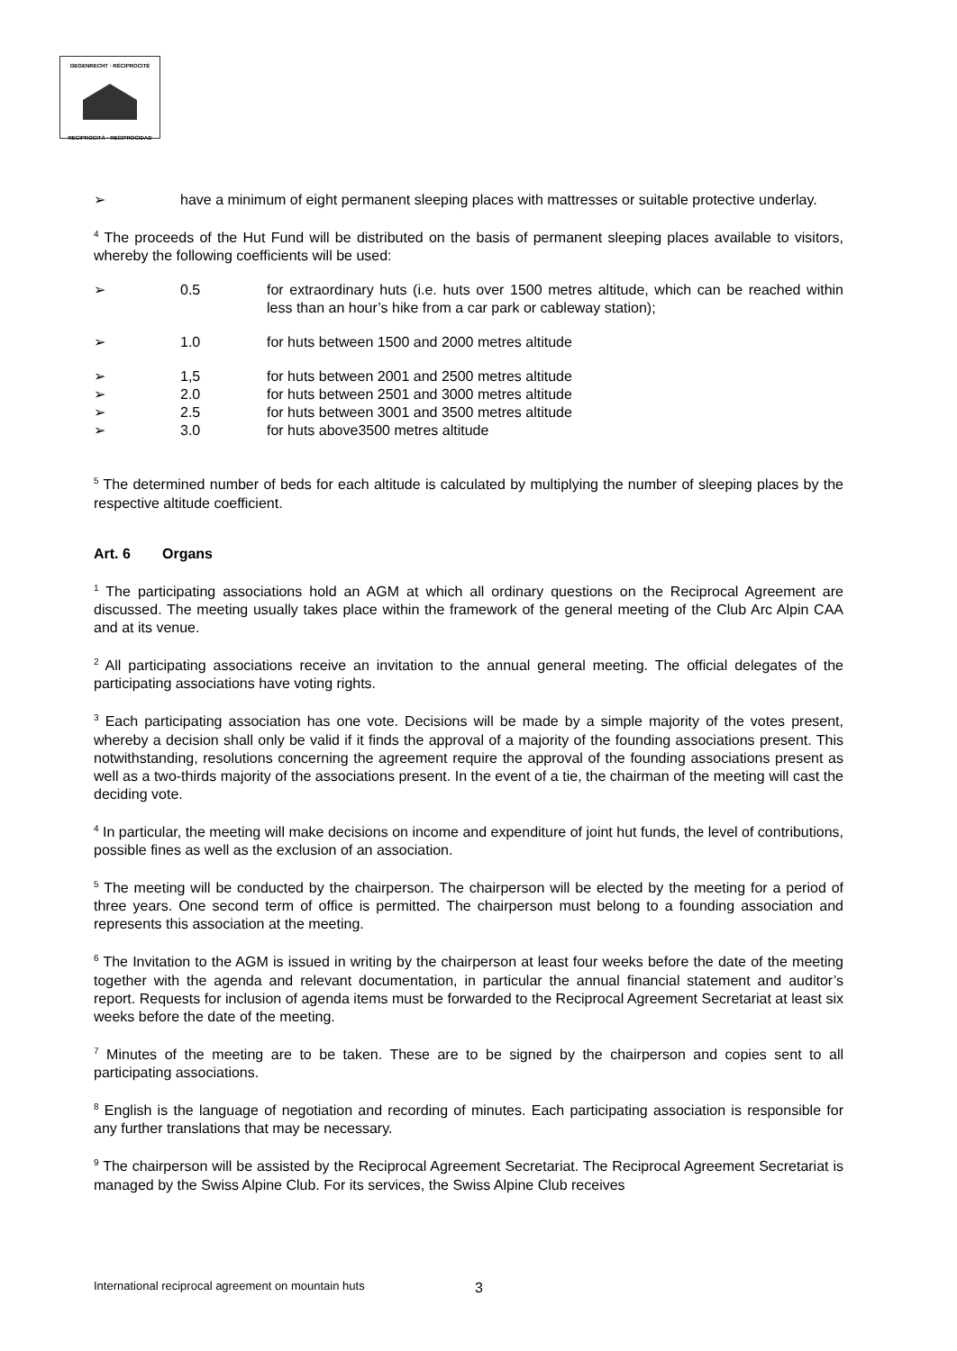GEGENRECHT · RÉCIPROCITÉ
RECIPROCITÀ · RECIPROCIDAD
➢ have a minimum of eight permanent sleeping places with mattresses or suitable protective underlay.
<sup>4</sup> The proceeds of the Hut Fund will be distributed on the basis of permanent sleeping places available to visitors, whereby the following coefficients will be used:
➢ 0.5 for extraordinary huts (i.e. huts over 1500 metres altitude, which can be reached within less than an hour’s hike from a car park or cableway station);
➢ 1.0 for huts between 1500 and 2000 metres altitude
➢ 1,5 for huts between 2001 and 2500 metres altitude
➢ 2.0 for huts between 2501 and 3000 metres altitude
➢ 2.5 for huts between 3001 and 3500 metres altitude
➢ 3.0 for huts above3500 metres altitude
<sup>5</sup> The determined number of beds for each altitude is calculated by multiplying the number of sleeping places by the respective altitude coefficient.
Art. 6 Organs
<sup>1</sup> The participating associations hold an AGM at which all ordinary questions on the Reciprocal Agreement are discussed. The meeting usually takes place within the framework of the general meeting of the Club Arc Alpin CAA and at its venue.
<sup>2</sup> All participating associations receive an invitation to the annual general meeting. The official delegates of the participating associations have voting rights.
<sup>3</sup> Each participating association has one vote. Decisions will be made by a simple majority of the votes present, whereby a decision shall only be valid if it finds the approval of a majority of the founding associations present. This notwithstanding, resolutions concerning the agreement require the approval of the founding associations present as well as a two-thirds majority of the associations present. In the event of a tie, the chairman of the meeting will cast the deciding vote.
<sup>4</sup> In particular, the meeting will make decisions on income and expenditure of joint hut funds, the level of contributions, possible fines as well as the exclusion of an association.
<sup>5</sup> The meeting will be conducted by the chairperson. The chairperson will be elected by the meeting for a period of three years. One second term of office is permitted. The chairperson must belong to a founding association and represents this association at the meeting.
<sup>6</sup> The Invitation to the AGM is issued in writing by the chairperson at least four weeks before the date of the meeting together with the agenda and relevant documentation, in particular the annual financial statement and auditor’s report. Requests for inclusion of agenda items must be forwarded to the Reciprocal Agreement Secretariat at least six weeks before the date of the meeting.
<sup>7</sup> Minutes of the meeting are to be taken. These are to be signed by the chairperson and copies sent to all participating associations.
<sup>8</sup> English is the language of negotiation and recording of minutes. Each participating association is responsible for any further translations that may be necessary.
<sup>9</sup> The chairperson will be assisted by the Reciprocal Agreement Secretariat. The Reciprocal Agreement Secretariat is managed by the Swiss Alpine Club. For its services, the Swiss Alpine Club receives
International reciprocal agreement on mountain huts
3